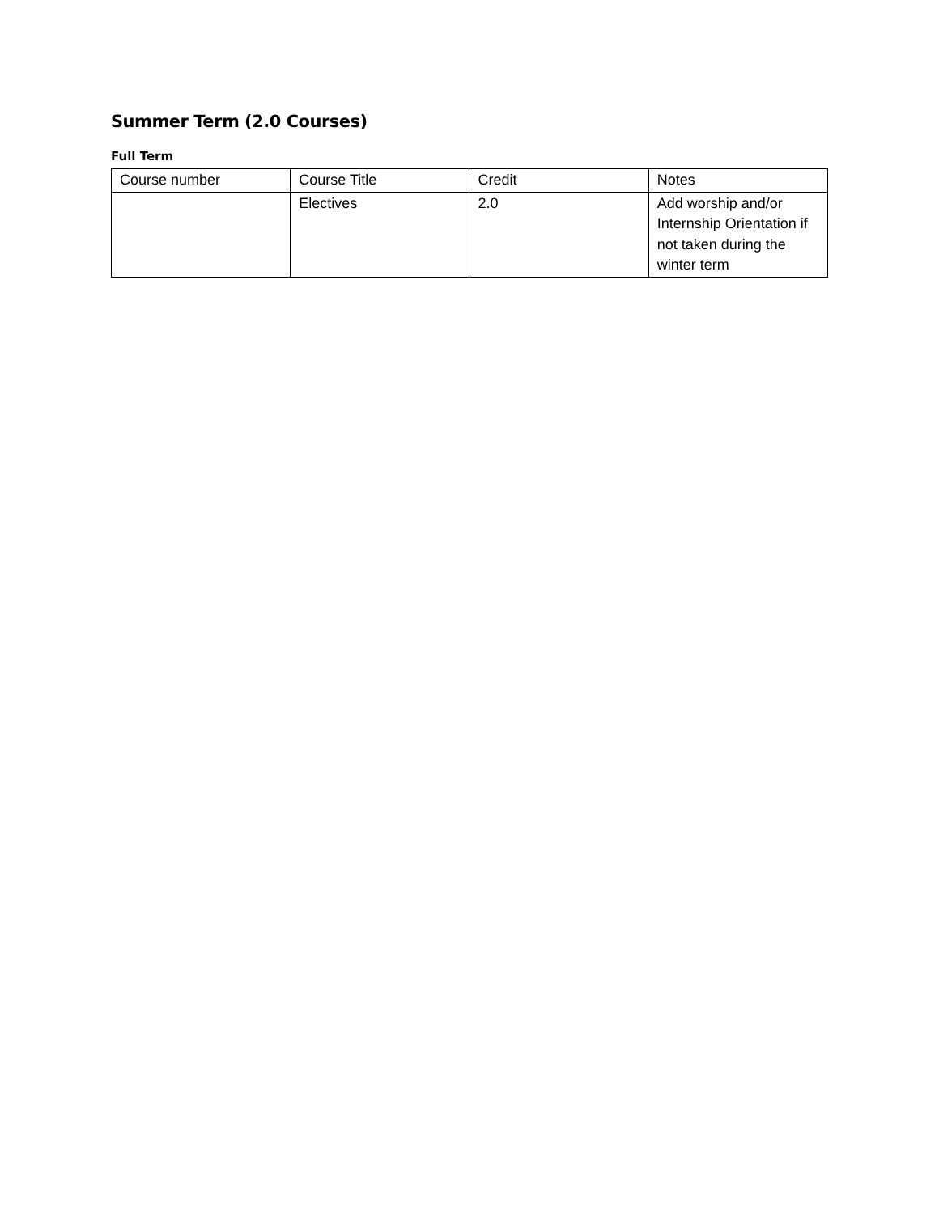Summer Term (2.0 Courses)
Full Term
| Course number | Course Title | Credit | Notes |
| | Electives | 2.0 | Add worship and/or Internship Orientation if not taken during the winter term |